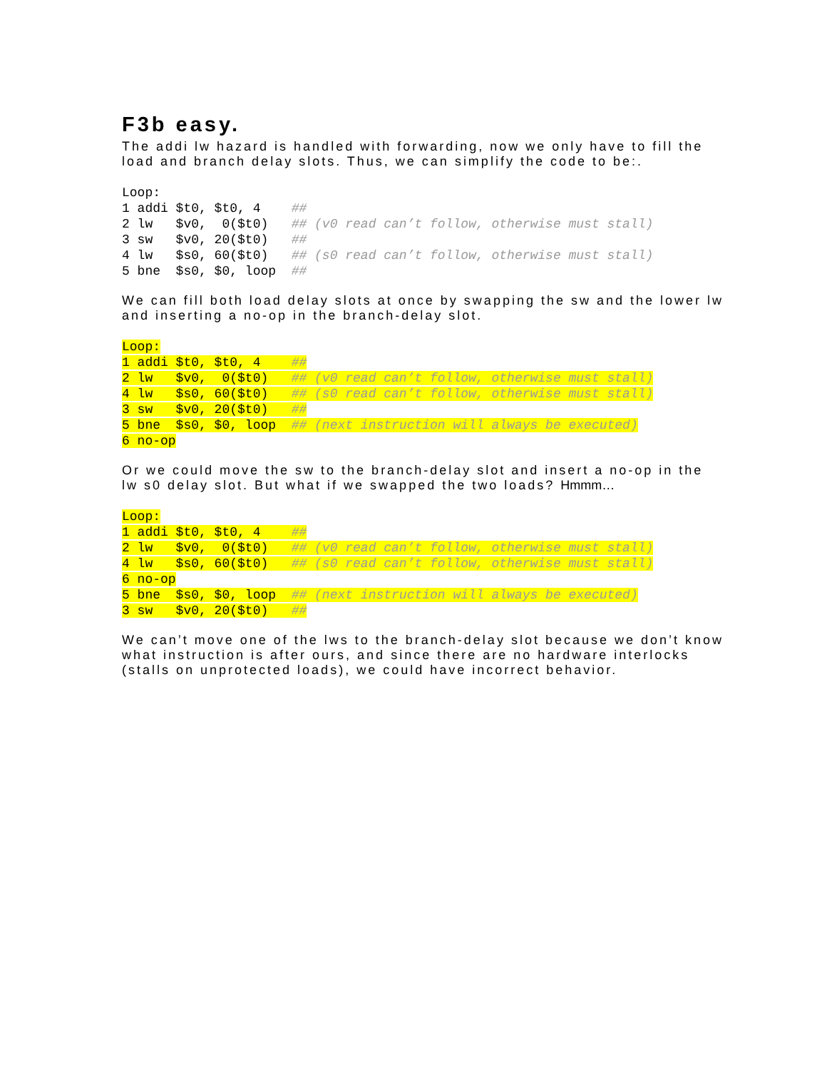F3b easy.
The addi lw hazard is handled with forwarding, now we only have to fill the load and branch delay slots. Thus, we can simplify the code to be:.
Loop:
1 addi $t0, $t0, 4    ##
2 lw   $v0,  0($t0)   ## (v0 read can’t follow, otherwise must stall)
3 sw   $v0, 20($t0)   ##
4 lw   $s0, 60($t0)   ## (s0 read can’t follow, otherwise must stall)
5 bne  $s0, $0, loop  ##
We can fill both load delay slots at once by swapping the sw and the lower lw and inserting a no-op in the branch-delay slot.
Loop:
1 addi $t0, $t0, 4    ##
2 lw   $v0,  0($t0)   ## (v0 read can’t follow, otherwise must stall)
4 lw   $s0, 60($t0)   ## (s0 read can’t follow, otherwise must stall)
3 sw   $v0, 20($t0)   ##
5 bne  $s0, $0, loop  ## (next instruction will always be executed)
6 no-op
Or we could move the sw to the branch-delay slot and insert a no-op in the lw s0 delay slot. But what if we swapped the two loads? Hmmm…
Loop:
1 addi $t0, $t0, 4    ##
2 lw   $v0,  0($t0)   ## (v0 read can’t follow, otherwise must stall)
4 lw   $s0, 60($t0)   ## (s0 read can’t follow, otherwise must stall)
6 no-op
5 bne  $s0, $0, loop  ## (next instruction will always be executed)
3 sw   $v0, 20($t0)   ##
We can’t move one of the lws to the branch-delay slot because we don’t know what instruction is after ours, and since there are no hardware interlocks (stalls on unprotected loads), we could have incorrect behavior.